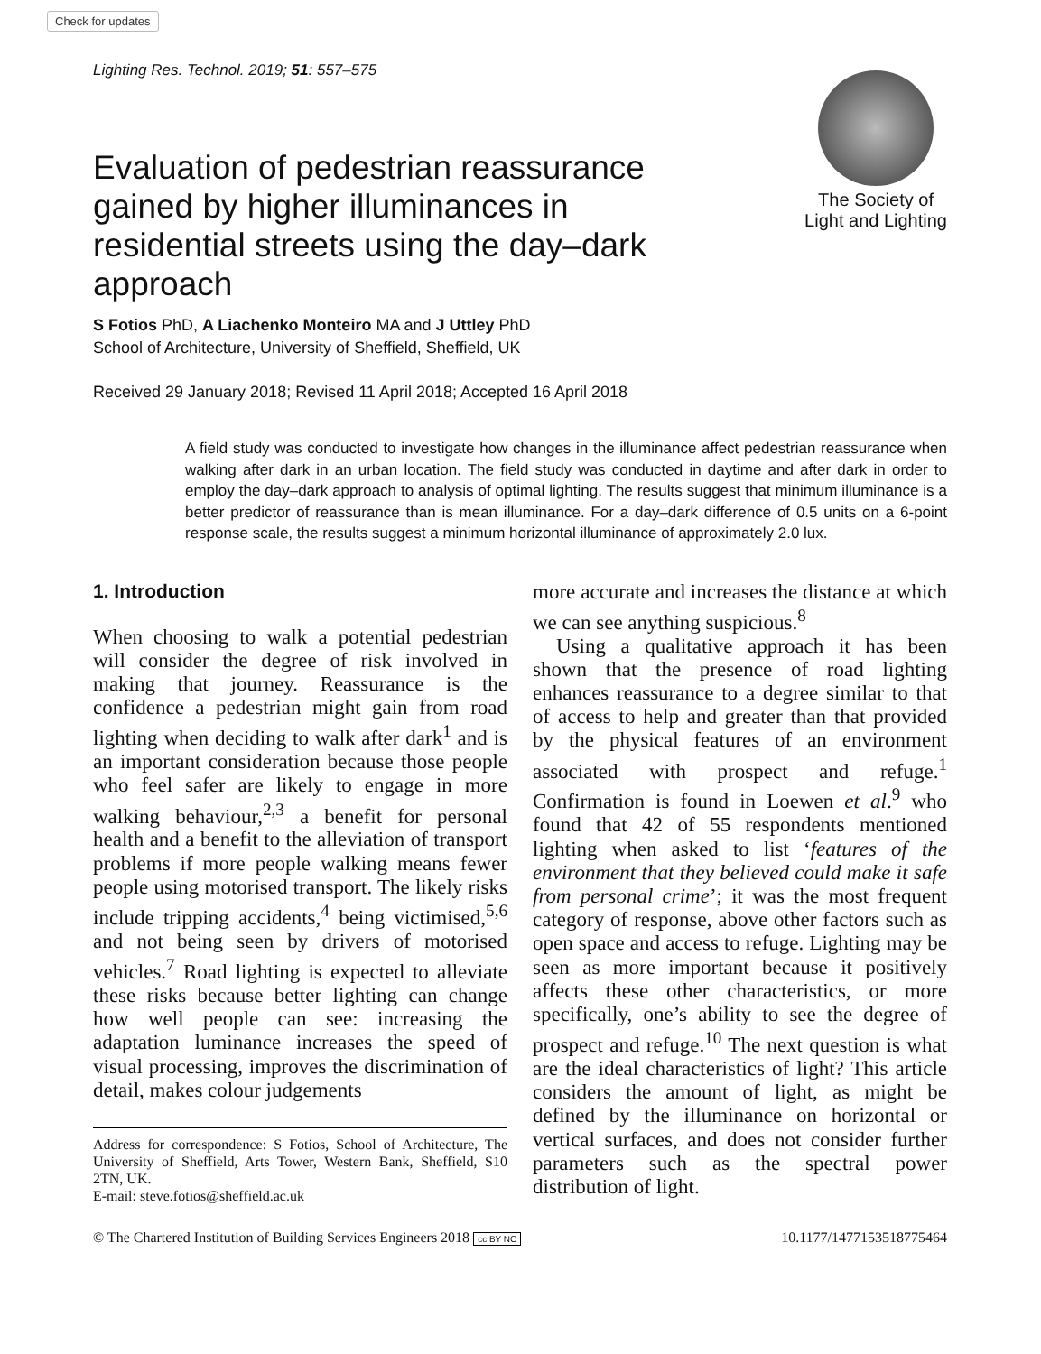Check for updates
Lighting Res. Technol. 2019; 51: 557–575
Evaluation of pedestrian reassurance gained by higher illuminances in residential streets using the day–dark approach
The Society of
Light and Lighting
S Fotios PhD, A Liachenko Monteiro MA and J Uttley PhD
School of Architecture, University of Sheffield, Sheffield, UK
Received 29 January 2018; Revised 11 April 2018; Accepted 16 April 2018
A field study was conducted to investigate how changes in the illuminance affect pedestrian reassurance when walking after dark in an urban location. The field study was conducted in daytime and after dark in order to employ the day–dark approach to analysis of optimal lighting. The results suggest that minimum illuminance is a better predictor of reassurance than is mean illuminance. For a day–dark difference of 0.5 units on a 6-point response scale, the results suggest a minimum horizontal illuminance of approximately 2.0 lux.
1. Introduction
When choosing to walk a potential pedestrian will consider the degree of risk involved in making that journey. Reassurance is the confidence a pedestrian might gain from road lighting when deciding to walk after dark<sup>1</sup> and is an important consideration because those people who feel safer are likely to engage in more walking behaviour,<sup>2,3</sup> a benefit for personal health and a benefit to the alleviation of transport problems if more people walking means fewer people using motorised transport. The likely risks include tripping accidents,<sup>4</sup> being victimised,<sup>5,6</sup> and not being seen by drivers of motorised vehicles.<sup>7</sup> Road lighting is expected to alleviate these risks because better lighting can change how well people can see: increasing the adaptation luminance increases the speed of visual processing, improves the discrimination of detail, makes colour judgements
Address for correspondence: S Fotios, School of Architecture, The University of Sheffield, Arts Tower, Western Bank, Sheffield, S10 2TN, UK.
E-mail: steve.fotios@sheffield.ac.uk
more accurate and increases the distance at which we can see anything suspicious.<sup>8</sup>
Using a qualitative approach it has been shown that the presence of road lighting enhances reassurance to a degree similar to that of access to help and greater than that provided by the physical features of an environment associated with prospect and refuge.<sup>1</sup> Confirmation is found in Loewen et al.<sup>9</sup> who found that 42 of 55 respondents mentioned lighting when asked to list ‘features of the environment that they believed could make it safe from personal crime’; it was the most frequent category of response, above other factors such as open space and access to refuge. Lighting may be seen as more important because it positively affects these other characteristics, or more specifically, one’s ability to see the degree of prospect and refuge.<sup>10</sup> The next question is what are the ideal characteristics of light? This article considers the amount of light, as might be defined by the illuminance on horizontal or vertical surfaces, and does not consider further parameters such as the spectral power distribution of light.
© The Chartered Institution of Building Services Engineers 2018 cc BY NC 10.1177/1477153518775464